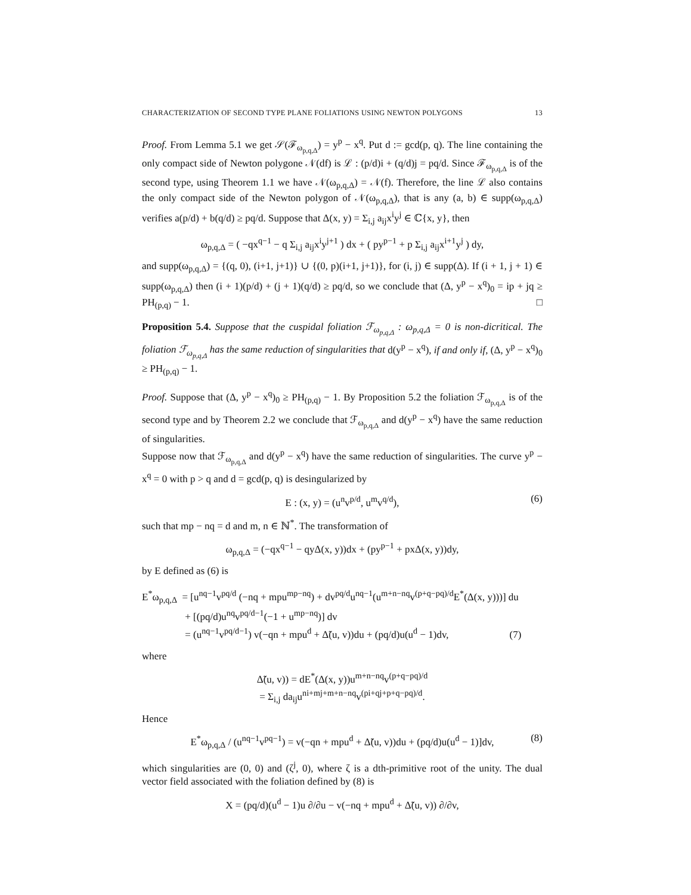CHARACTERIZATION OF SECOND TYPE PLANE FOLIATIONS USING NEWTON POLYGONS 13
Proof. From Lemma 5.1 we get 𝒮(ℱ<sub>ω<sub>p,q,Δ</sub></sub>) = y<sup>p</sup> − x<sup>q</sup>. Put d := gcd(p, q). The line containing the only compact side of Newton polygone 𝒩(df) is ℒ : (p/d)i + (q/d)j = pq/d. Since ℱ<sub>ω<sub>p,q,Δ</sub></sub> is of the second type, using Theorem 1.1 we have 𝒩(ω<sub>p,q,Δ</sub>) = 𝒩(f). Therefore, the line ℒ also contains the only compact side of the Newton polygon of 𝒩(ω<sub>p,q,Δ</sub>), that is any (a, b) ∈ supp(ω<sub>p,q,Δ</sub>) verifies a(p/d) + b(q/d) ≥ pq/d. Suppose that Δ(x, y) = Σ<sub>i,j</sub> a<sub>ij</sub>x<sup>i</sup>y<sup>j</sup> ∈ ℂ{x, y}, then
ω<sub>p,q,Δ</sub> = ( −qx<sup>q−1</sup> − q Σ<sub>i,j</sub> a<sub>ij</sub>x<sup>i</sup>y<sup>j+1</sup> ) dx + ( py<sup>p−1</sup> + p Σ<sub>i,j</sub> a<sub>ij</sub>x<sup>i+1</sup>y<sup>j</sup> ) dy,
and supp(ω<sub>p,q,Δ</sub>) = {(q, 0), (i+1, j+1)} ∪ {(0, p)(i+1, j+1)}, for (i, j) ∈ supp(Δ). If (i + 1, j + 1) ∈ supp(ω<sub>p,q,Δ</sub>) then (i + 1)(p/d) + (j + 1)(q/d) ≥ pq/d, so we conclude that (Δ, y<sup>p</sup> − x<sup>q</sup>)<sub>0</sub> = ip + jq ≥ PH<sub>(p,q)</sub> − 1. □
Proposition 5.4. Suppose that the cuspidal foliation ℱ<sub>ω<sub>p,q,Δ</sub></sub> : ω<sub>p,q,Δ</sub> = 0 is non-dicritical. The foliation ℱ<sub>ω<sub>p,q,Δ</sub></sub> has the same reduction of singularities that d(y<sup>p</sup> − x<sup>q</sup>), if and only if, (Δ, y<sup>p</sup> − x<sup>q</sup>)<sub>0</sub> ≥ PH<sub>(p,q)</sub> − 1.
Proof. Suppose that (Δ, y<sup>p</sup> − x<sup>q</sup>)<sub>0</sub> ≥ PH<sub>(p,q)</sub> − 1. By Proposition 5.2 the foliation ℱ<sub>ω<sub>p,q,Δ</sub></sub> is of the second type and by Theorem 2.2 we conclude that ℱ<sub>ω<sub>p,q,Δ</sub></sub> and d(y<sup>p</sup> − x<sup>q</sup>) have the same reduction of singularities.
Suppose now that ℱ<sub>ω<sub>p,q,Δ</sub></sub> and d(y<sup>p</sup> − x<sup>q</sup>) have the same reduction of singularities. The curve y<sup>p</sup> − x<sup>q</sup> = 0 with p > q and d = gcd(p, q) is desingularized by
E : (x, y) = (u<sup>n</sup>v<sup>p/d</sup>, u<sup>m</sup>v<sup>q/d</sup>), (6)
such that mp − nq = d and m, n ∈ ℕ<sup>*</sup>. The transformation of
ω<sub>p,q,Δ</sub> = (−qx<sup>q−1</sup> − qyΔ(x, y))dx + (py<sup>p−1</sup> + pxΔ(x, y))dy,
by E defined as (6) is
E<sup>*</sup>ω<sub>p,q,Δ</sub> = [u<sup>nq−1</sup>v<sup>pq/d</sup> (−nq + mpu<sup>mp−nq</sup>) + dv<sup>pq/d</sup>u<sup>nq−1</sup>(u<sup>m+n−nq</sup>v<sup>(p+q−pq)/d</sup>E<sup>*</sup>(Δ(x, y)))] du
+ [(pq/d)u<sup>nq</sup>v<sup>pq/d−1</sup>(−1 + u<sup>mp−nq</sup>)] dv
= (u<sup>nq−1</sup>v<sup>pq/d−1</sup>) v(−qn + mpu<sup>d</sup> + Δ̃(u, v))du + (pq/d)u(u<sup>d</sup> − 1)dv, (7)
where
Δ̃(u, v)) = dE<sup>*</sup>(Δ(x, y))u<sup>m+n−nq</sup>v<sup>(p+q−pq)/d</sup>
= Σ<sub>i,j</sub> da<sub>ij</sub>u<sup>ni+mj+m+n−nq</sup>v<sup>(pi+qj+p+q−pq)/d</sup>.
Hence
E<sup>*</sup>ω<sub>p,q,Δ</sub> / (u<sup>nq−1</sup>v<sup>pq−1</sup>) = v(−qn + mpu<sup>d</sup> + Δ̃(u, v))du + (pq/d)u(u<sup>d</sup> − 1)]dv, (8)
which singularities are (0, 0) and (ζ<sup>j</sup>, 0), where ζ is a dth-primitive root of the unity. The dual vector field associated with the foliation defined by (8) is
X = (pq/d)(u<sup>d</sup> − 1)u ∂/∂u − v(−nq + mpu<sup>d</sup> + Δ̃(u, v)) ∂/∂v,